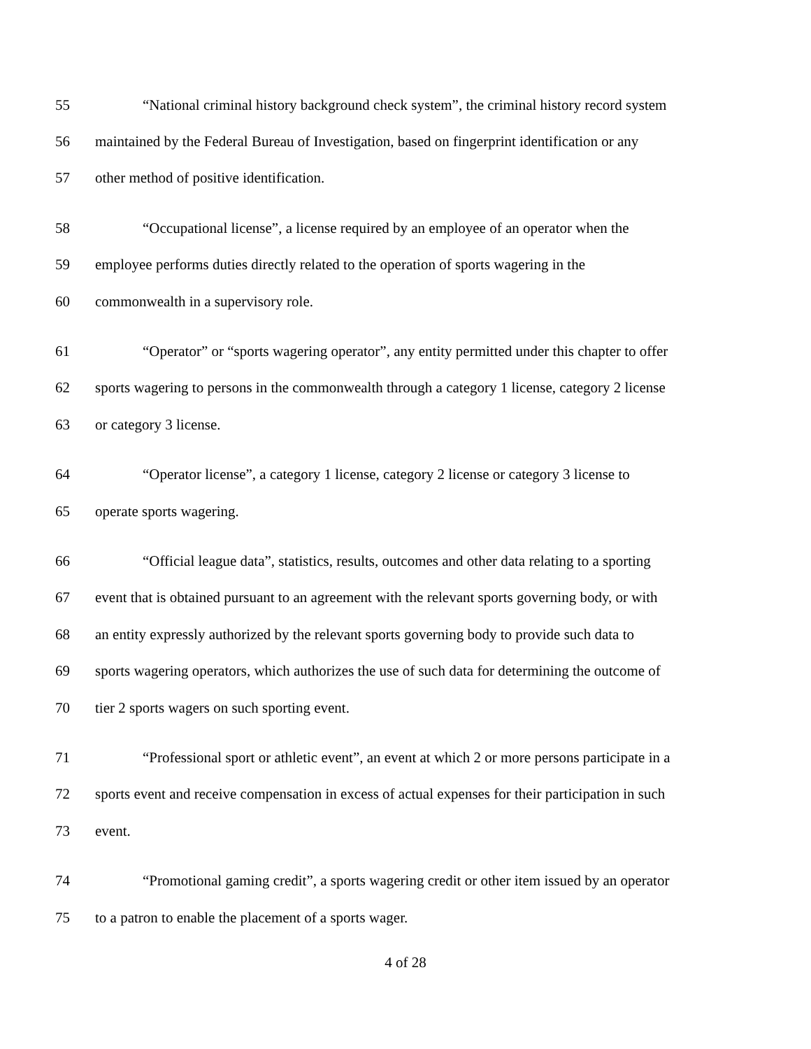55 “National criminal history background check system”, the criminal history record system
56 maintained by the Federal Bureau of Investigation, based on fingerprint identification or any
57 other method of positive identification.
58 “Occupational license”, a license required by an employee of an operator when the
59 employee performs duties directly related to the operation of sports wagering in the
60 commonwealth in a supervisory role.
61 “Operator” or “sports wagering operator”, any entity permitted under this chapter to offer
62 sports wagering to persons in the commonwealth through a category 1 license, category 2 license
63 or category 3 license.
64 “Operator license”, a category 1 license, category 2 license or category 3 license to
65 operate sports wagering.
66 “Official league data”, statistics, results, outcomes and other data relating to a sporting
67 event that is obtained pursuant to an agreement with the relevant sports governing body, or with
68 an entity expressly authorized by the relevant sports governing body to provide such data to
69 sports wagering operators, which authorizes the use of such data for determining the outcome of
70 tier 2 sports wagers on such sporting event.
71 “Professional sport or athletic event”, an event at which 2 or more persons participate in a
72 sports event and receive compensation in excess of actual expenses for their participation in such
73 event.
74 “Promotional gaming credit”, a sports wagering credit or other item issued by an operator
75 to a patron to enable the placement of a sports wager.
4 of 28